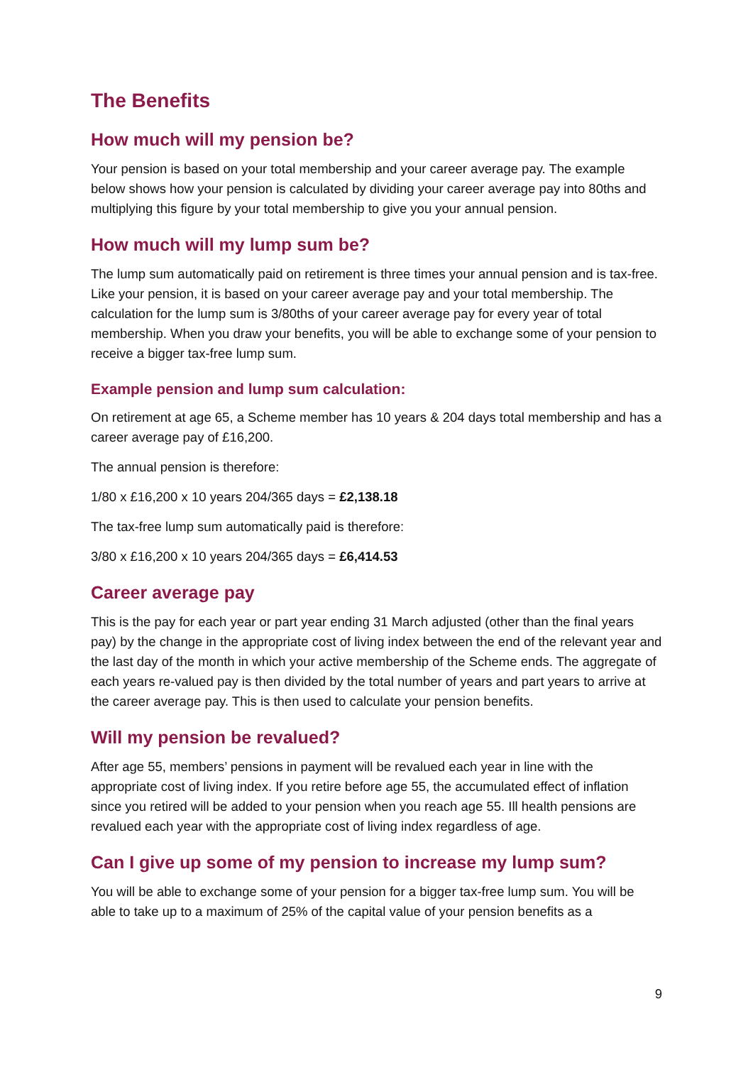The Benefits
How much will my pension be?
Your pension is based on your total membership and your career average pay. The example below shows how your pension is calculated by dividing your career average pay into 80ths and multiplying this figure by your total membership to give you your annual pension.
How much will my lump sum be?
The lump sum automatically paid on retirement is three times your annual pension and is tax-free. Like your pension, it is based on your career average pay and your total membership. The calculation for the lump sum is 3/80ths of your career average pay for every year of total membership. When you draw your benefits, you will be able to exchange some of your pension to receive a bigger tax-free lump sum.
Example pension and lump sum calculation:
On retirement at age 65, a Scheme member has 10 years & 204 days total membership and has a career average pay of £16,200.
The annual pension is therefore:
1/80 x £16,200 x 10 years 204/365 days = £2,138.18
The tax-free lump sum automatically paid is therefore:
3/80 x £16,200 x 10 years 204/365 days = £6,414.53
Career average pay
This is the pay for each year or part year ending 31 March adjusted (other than the final years pay) by the change in the appropriate cost of living index between the end of the relevant year and the last day of the month in which your active membership of the Scheme ends. The aggregate of each years re-valued pay is then divided by the total number of years and part years to arrive at the career average pay. This is then used to calculate your pension benefits.
Will my pension be revalued?
After age 55, members’ pensions in payment will be revalued each year in line with the appropriate cost of living index. If you retire before age 55, the accumulated effect of inflation since you retired will be added to your pension when you reach age 55. Ill health pensions are revalued each year with the appropriate cost of living index regardless of age.
Can I give up some of my pension to increase my lump sum?
You will be able to exchange some of your pension for a bigger tax-free lump sum. You will be able to take up to a maximum of 25% of the capital value of your pension benefits as a
9